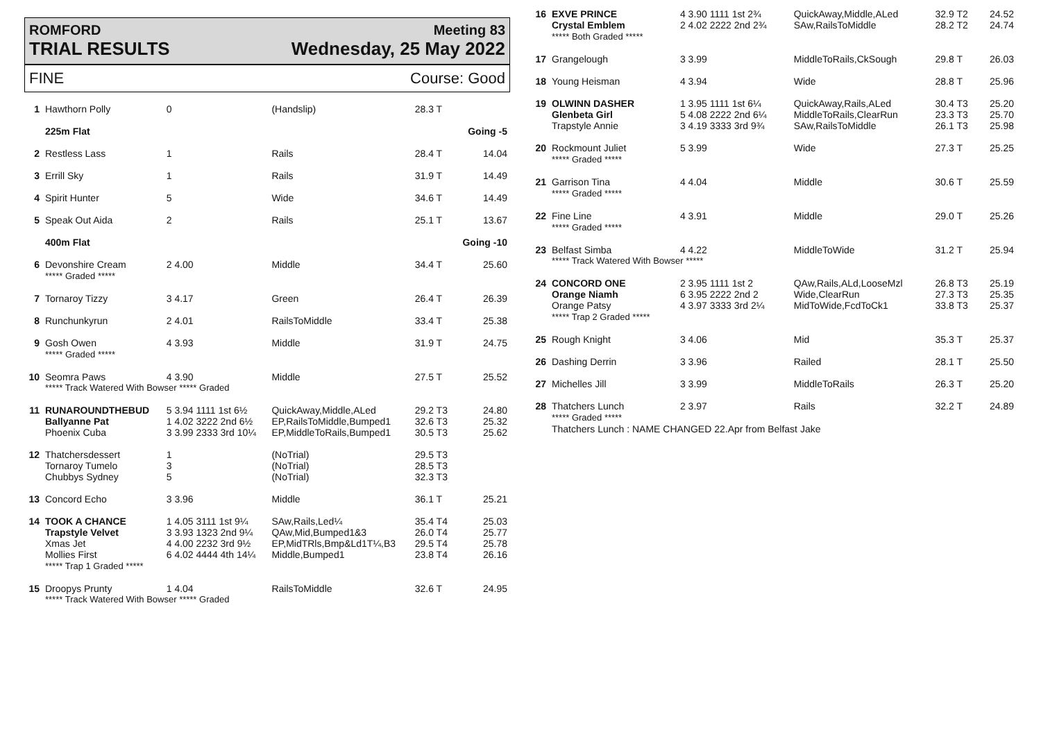ROMFORD
TRIAL RESULTS
Meeting 83
Wednesday, 25 May 2022
FINE Course: Good
| 1 | Hawthorn Polly | 0 | (Handslip) | 28.3 T | |
| | 225m Flat | | | | Going -5 |
| 2 | Restless Lass | 1 | Rails | 28.4 T | 14.04 |
| 3 | Errill Sky | 1 | Rails | 31.9 T | 14.49 |
| 4 | Spirit Hunter | 5 | Wide | 34.6 T | 14.49 |
| 5 | Speak Out Aida | 2 | Rails | 25.1 T | 13.67 |
| | 400m Flat | | | | Going -10 |
| 6 | Devonshire Cream ***** Graded ***** | 2 4.00 | Middle | 34.4 T | 25.60 |
| 7 | Tornaroy Tizzy | 3 4.17 | Green | 26.4 T | 26.39 |
| 8 | Runchunkyrun | 2 4.01 | RailsToMiddle | 33.4 T | 25.38 |
| 9 | Gosh Owen ***** Graded ***** | 4 3.93 | Middle | 31.9 T | 24.75 |
| 10 | Seomra Paws | 4 3.90 | Middle | 27.5 T | 25.52 |
| | ***** Track Watered With Bowser ***** Graded | | | | |
| 11 | RUNAROUNDTHEBUD Ballyanne Pat Phoenix Cuba | 5 3.94 1111 1st 6½ 1 4.02 3222 2nd 6½ 3 3.99 2333 3rd 10¼ | QuickAway,Middle,ALed EP,RailsToMiddle,Bumped1 EP,MiddleToRails,Bumped1 | 29.2 T3 32.6 T3 30.5 T3 | 24.80 25.32 25.62 |
| 12 | Thatchersdessert Tornaroy Tumelo Chubbys Sydney | 1 3 5 | (NoTrial) (NoTrial) (NoTrial) | 29.5 T3 28.5 T3 32.3 T3 | |
| 13 | Concord Echo | 3 3.96 | Middle | 36.1 T | 25.21 |
| 14 | TOOK A CHANCE Trapstyle Velvet Xmas Jet Mollies First ***** Trap 1 Graded ***** | 1 4.05 3111 1st 9¼ 3 3.93 1323 2nd 9¼ 4 4.00 2232 3rd 9½ 6 4.02 4444 4th 14¼ | SAw,Rails,Led¼ QAw,Mid,Bumped1&3 EP,MidTRls,Bmp&Ld1T¼,B3 Middle,Bumped1 | 35.4 T4 26.0 T4 29.5 T4 23.8 T4 | 25.03 25.77 25.78 26.16 |
| 15 | Droopys Prunty | 1 4.04 | RailsToMiddle | 32.6 T | 24.95 |
| | ***** Track Watered With Bowser ***** Graded | | | | |
| 16 | EXVE PRINCE Crystal Emblem ***** Both Graded ***** | 4 3.90 1111 1st 2¾ 2 4.02 2222 2nd 2¾ | QuickAway,Middle,ALed SAw,RailsToMiddle | 32.9 T2 28.2 T2 | 24.52 24.74 |
| 17 | Grangelough | 3 3.99 | MiddleToRails,CkSough | 29.8 T | 26.03 |
| 18 | Young Heisman | 4 3.94 | Wide | 28.8 T | 25.96 |
| 19 | OLWINN DASHER Glenbeta Girl Trapstyle Annie | 1 3.95 1111 1st 6¼ 5 4.08 2222 2nd 6¼ 3 4.19 3333 3rd 9¾ | QuickAway,Rails,ALed MiddleToRails,ClearRun SAw,RailsToMiddle | 30.4 T3 23.3 T3 26.1 T3 | 25.20 25.70 25.98 |
| 20 | Rockmount Juliet ***** Graded ***** | 5 3.99 | Wide | 27.3 T | 25.25 |
| 21 | Garrison Tina ***** Graded ***** | 4 4.04 | Middle | 30.6 T | 25.59 |
| 22 | Fine Line ***** Graded ***** | 4 3.91 | Middle | 29.0 T | 25.26 |
| 23 | Belfast Simba | 4 4.22 | MiddleToWide | 31.2 T | 25.94 |
| | ***** Track Watered With Bowser ***** | | | | |
| 24 | CONCORD ONE Orange Niamh Orange Patsy ***** Trap 2 Graded ***** | 2 3.95 1111 1st 2 6 3.95 2222 2nd 2 4 3.97 3333 3rd 2¼ | QAw,Rails,ALd,LooseMzl Wide,ClearRun MidToWide,FcdToCk1 | 26.8 T3 27.3 T3 33.8 T3 | 25.19 25.35 25.37 |
| 25 | Rough Knight | 3 4.06 | Mid | 35.3 T | 25.37 |
| 26 | Dashing Derrin | 3 3.96 | Railed | 28.1 T | 25.50 |
| 27 | Michelles Jill | 3 3.99 | MiddleToRails | 26.3 T | 25.20 |
| 28 | Thatchers Lunch ***** Graded ***** | 2 3.97 | Rails | 32.2 T | 24.89 |
| | Thatchers Lunch : NAME CHANGED 22.Apr from Belfast Jake | | | | |